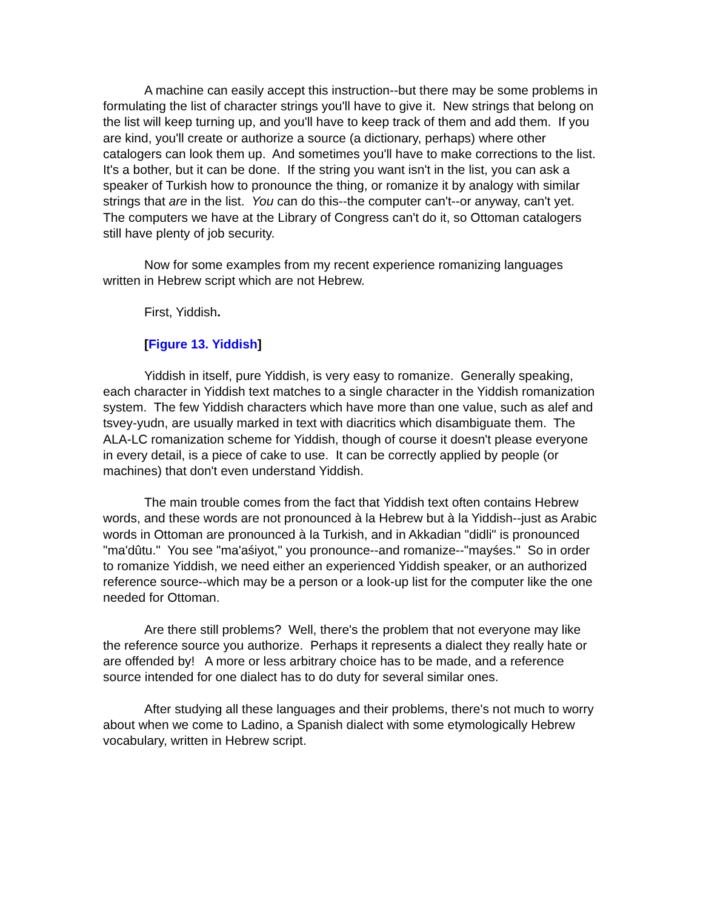A machine can easily accept this instruction--but there may be some problems in formulating the list of character strings you'll have to give it. New strings that belong on the list will keep turning up, and you'll have to keep track of them and add them. If you are kind, you'll create or authorize a source (a dictionary, perhaps) where other catalogers can look them up. And sometimes you'll have to make corrections to the list. It's a bother, but it can be done. If the string you want isn't in the list, you can ask a speaker of Turkish how to pronounce the thing, or romanize it by analogy with similar strings that are in the list. You can do this--the computer can't--or anyway, can't yet. The computers we have at the Library of Congress can't do it, so Ottoman catalogers still have plenty of job security.
Now for some examples from my recent experience romanizing languages written in Hebrew script which are not Hebrew.
First, Yiddish.
[Figure 13. Yiddish]
Yiddish in itself, pure Yiddish, is very easy to romanize. Generally speaking, each character in Yiddish text matches to a single character in the Yiddish romanization system. The few Yiddish characters which have more than one value, such as alef and tsvey-yudn, are usually marked in text with diacritics which disambiguate them. The ALA-LC romanization scheme for Yiddish, though of course it doesn't please everyone in every detail, is a piece of cake to use. It can be correctly applied by people (or machines) that don't even understand Yiddish.
The main trouble comes from the fact that Yiddish text often contains Hebrew words, and these words are not pronounced à la Hebrew but à la Yiddish--just as Arabic words in Ottoman are pronounced à la Turkish, and in Akkadian "didli" is pronounced "ma'dûtu." You see "ma'aśiyot," you pronounce--and romanize--"mayśes." So in order to romanize Yiddish, we need either an experienced Yiddish speaker, or an authorized reference source--which may be a person or a look-up list for the computer like the one needed for Ottoman.
Are there still problems? Well, there's the problem that not everyone may like the reference source you authorize. Perhaps it represents a dialect they really hate or are offended by! A more or less arbitrary choice has to be made, and a reference source intended for one dialect has to do duty for several similar ones.
After studying all these languages and their problems, there's not much to worry about when we come to Ladino, a Spanish dialect with some etymologically Hebrew vocabulary, written in Hebrew script.